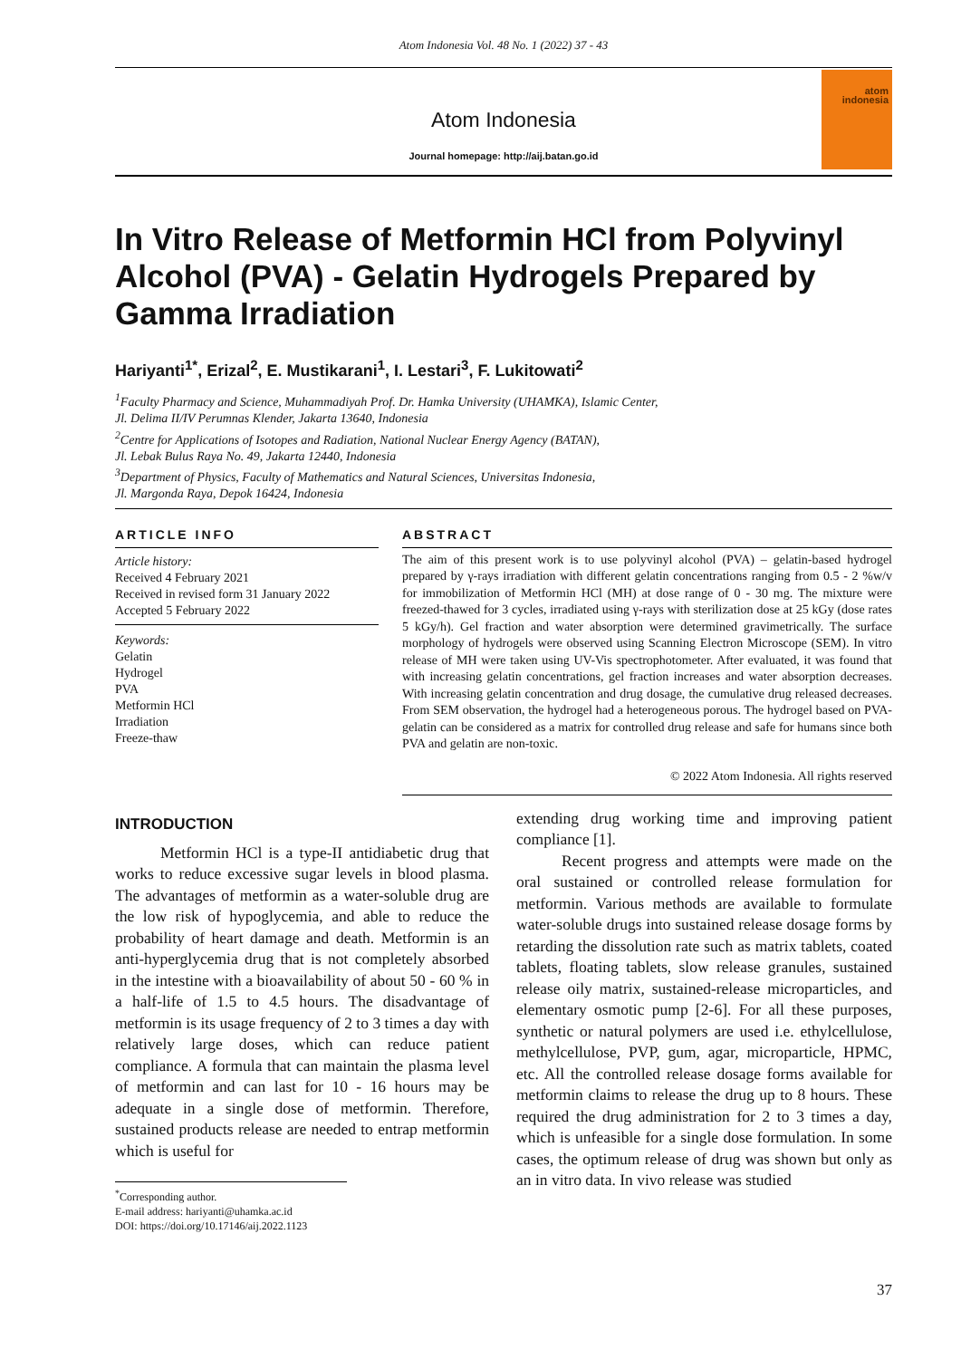Atom Indonesia Vol. 48 No. 1 (2022) 37 - 43
Atom Indonesia
Journal homepage: http://aij.batan.go.id
atom
indonesia
In Vitro Release of Metformin HCl from Polyvinyl Alcohol (PVA) - Gelatin Hydrogels Prepared by Gamma Irradiation
Hariyanti<sup>1*</sup>, Erizal<sup>2</sup>, E. Mustikarani<sup>1</sup>, I. Lestari<sup>3</sup>, F. Lukitowati<sup>2</sup>
<sup>1</sup> Faculty Pharmacy and Science, Muhammadiyah Prof. Dr. Hamka University (UHAMKA), Islamic Center,
Jl. Delima II/IV Perumnas Klender, Jakarta 13640, Indonesia
<sup>2</sup> Centre for Applications of Isotopes and Radiation, National Nuclear Energy Agency (BATAN),
Jl. Lebak Bulus Raya No. 49, Jakarta 12440, Indonesia
<sup>3</sup> Department of Physics, Faculty of Mathematics and Natural Sciences, Universitas Indonesia,
Jl. Margonda Raya, Depok 16424, Indonesia
ARTICLE INFO
Article history:
Received 4 February 2021
Received in revised form 31 January 2022
Accepted 5 February 2022
Keywords:
Gelatin
Hydrogel
PVA
Metformin HCl
Irradiation
Freeze-thaw
ABSTRACT
The aim of this present work is to use polyvinyl alcohol (PVA) – gelatin-based hydrogel prepared by γ-rays irradiation with different gelatin concentrations ranging from 0.5 - 2 %w/v for immobilization of Metformin HCl (MH) at dose range of 0 - 30 mg. The mixture were freezed-thawed for 3 cycles, irradiated using γ-rays with sterilization dose at 25 kGy (dose rates 5 kGy/h). Gel fraction and water absorption were determined gravimetrically. The surface morphology of hydrogels were observed using Scanning Electron Microscope (SEM). In vitro release of MH were taken using UV-Vis spectrophotometer. After evaluated, it was found that with increasing gelatin concentrations, gel fraction increases and water absorption decreases. With increasing gelatin concentration and drug dosage, the cumulative drug released decreases. From SEM observation, the hydrogel had a heterogeneous porous. The hydrogel based on PVA-gelatin can be considered as a matrix for controlled drug release and safe for humans since both PVA and gelatin are non-toxic.
© 2022 Atom Indonesia. All rights reserved
INTRODUCTION
Metformin HCl is a type-II antidiabetic drug that works to reduce excessive sugar levels in blood plasma. The advantages of metformin as a water-soluble drug are the low risk of hypoglycemia, and able to reduce the probability of heart damage and death. Metformin is an anti-hyperglycemia drug that is not completely absorbed in the intestine with a bioavailability of about 50 - 60 % in a half-life of 1.5 to 4.5 hours. The disadvantage of metformin is its usage frequency of 2 to 3 times a day with relatively large doses, which can reduce patient compliance. A formula that can maintain the plasma level of metformin and can last for 10 - 16 hours may be adequate in a single dose of metformin. Therefore, sustained products release are needed to entrap metformin which is useful for
<sup>*</sup> Corresponding author.
E-mail address: hariyanti@uhamka.ac.id
DOI: https://doi.org/10.17146/aij.2022.1123
extending drug working time and improving patient compliance [1].
Recent progress and attempts were made on the oral sustained or controlled release formulation for metformin. Various methods are available to formulate water-soluble drugs into sustained release dosage forms by retarding the dissolution rate such as matrix tablets, coated tablets, floating tablets, slow release granules, sustained release oily matrix, sustained-release microparticles, and elementary osmotic pump [2-6]. For all these purposes, synthetic or natural polymers are used i.e. ethylcellulose, methylcellulose, PVP, gum, agar, microparticle, HPMC, etc. All the controlled release dosage forms available for metformin claims to release the drug up to 8 hours. These required the drug administration for 2 to 3 times a day, which is unfeasible for a single dose formulation. In some cases, the optimum release of drug was shown but only as an in vitro data. In vivo release was studied
37